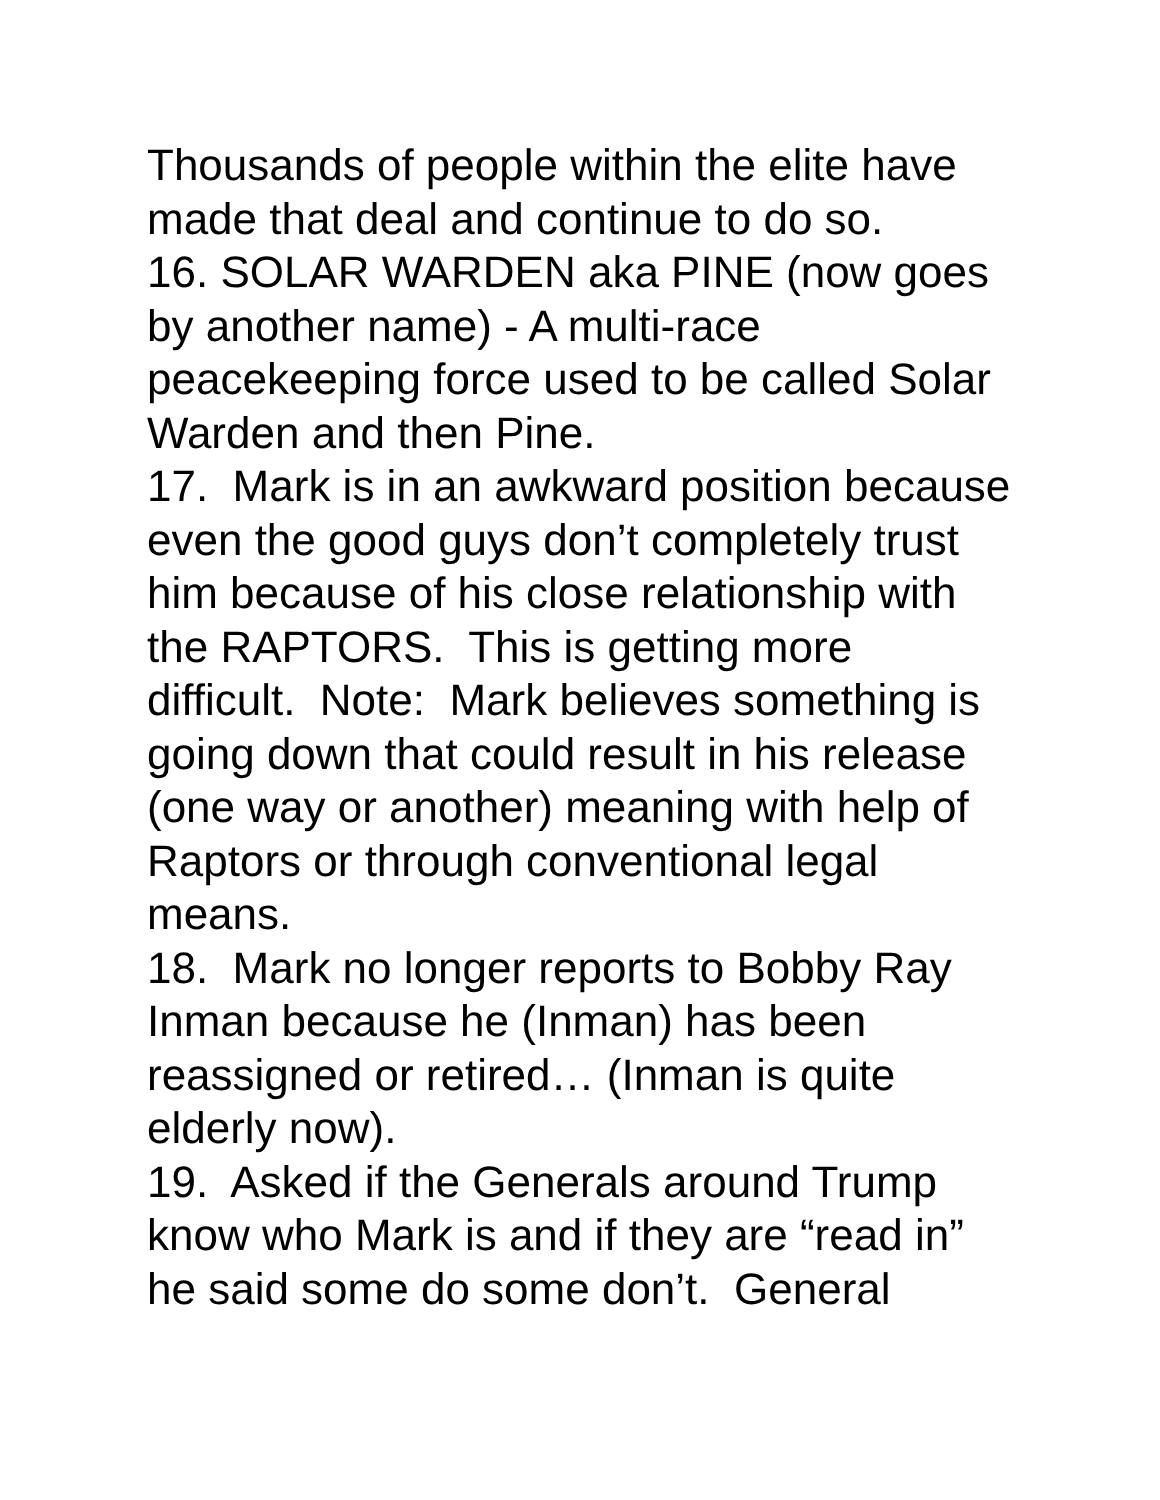Thousands of people within the elite have made that deal and continue to do so.
16. SOLAR WARDEN aka PINE (now goes by another name) - A multi-race peacekeeping force used to be called Solar Warden and then Pine.
17. Mark is in an awkward position because even the good guys don’t completely trust him because of his close relationship with the RAPTORS. This is getting more difficult. Note: Mark believes something is going down that could result in his release (one way or another) meaning with help of Raptors or through conventional legal means.
18. Mark no longer reports to Bobby Ray Inman because he (Inman) has been reassigned or retired… (Inman is quite elderly now).
19. Asked if the Generals around Trump know who Mark is and if they are “read in” he said some do some don’t. General